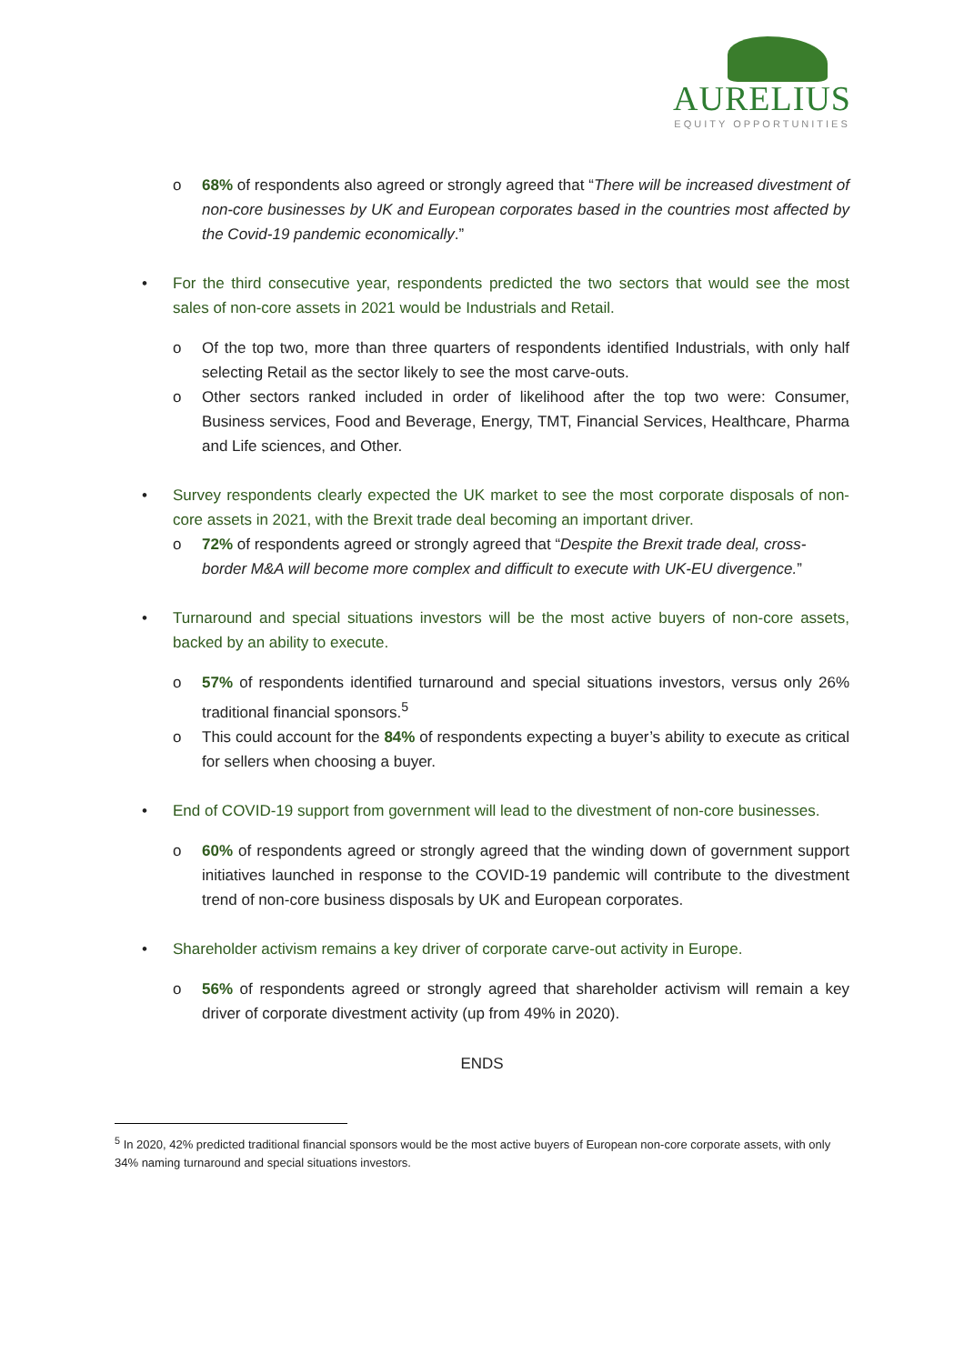AURELIUS
EQUITY OPPORTUNITIES
o 68% of respondents also agreed or strongly agreed that “There will be increased divestment of non-core businesses by UK and European corporates based in the countries most affected by the Covid-19 pandemic economically.”
• For the third consecutive year, respondents predicted the two sectors that would see the most sales of non-core assets in 2021 would be Industrials and Retail.
o Of the top two, more than three quarters of respondents identified Industrials, with only half selecting Retail as the sector likely to see the most carve-outs.
o Other sectors ranked included in order of likelihood after the top two were: Consumer, Business services, Food and Beverage, Energy, TMT, Financial Services, Healthcare, Pharma and Life sciences, and Other.
• Survey respondents clearly expected the UK market to see the most corporate disposals of non-core assets in 2021, with the Brexit trade deal becoming an important driver.
o 72% of respondents agreed or strongly agreed that “Despite the Brexit trade deal, cross-border M&A will become more complex and difficult to execute with UK-EU divergence.”
• Turnaround and special situations investors will be the most active buyers of non-core assets, backed by an ability to execute.
o 57% of respondents identified turnaround and special situations investors, versus only 26% traditional financial sponsors.<sup>5</sup>
o This could account for the 84% of respondents expecting a buyer’s ability to execute as critical for sellers when choosing a buyer.
• End of COVID-19 support from government will lead to the divestment of non-core businesses.
o 60% of respondents agreed or strongly agreed that the winding down of government support initiatives launched in response to the COVID-19 pandemic will contribute to the divestment trend of non-core business disposals by UK and European corporates.
• Shareholder activism remains a key driver of corporate carve-out activity in Europe.
o 56% of respondents agreed or strongly agreed that shareholder activism will remain a key driver of corporate divestment activity (up from 49% in 2020).
ENDS
<sup>5</sup> In 2020, 42% predicted traditional financial sponsors would be the most active buyers of European non-core corporate assets, with only 34% naming turnaround and special situations investors.